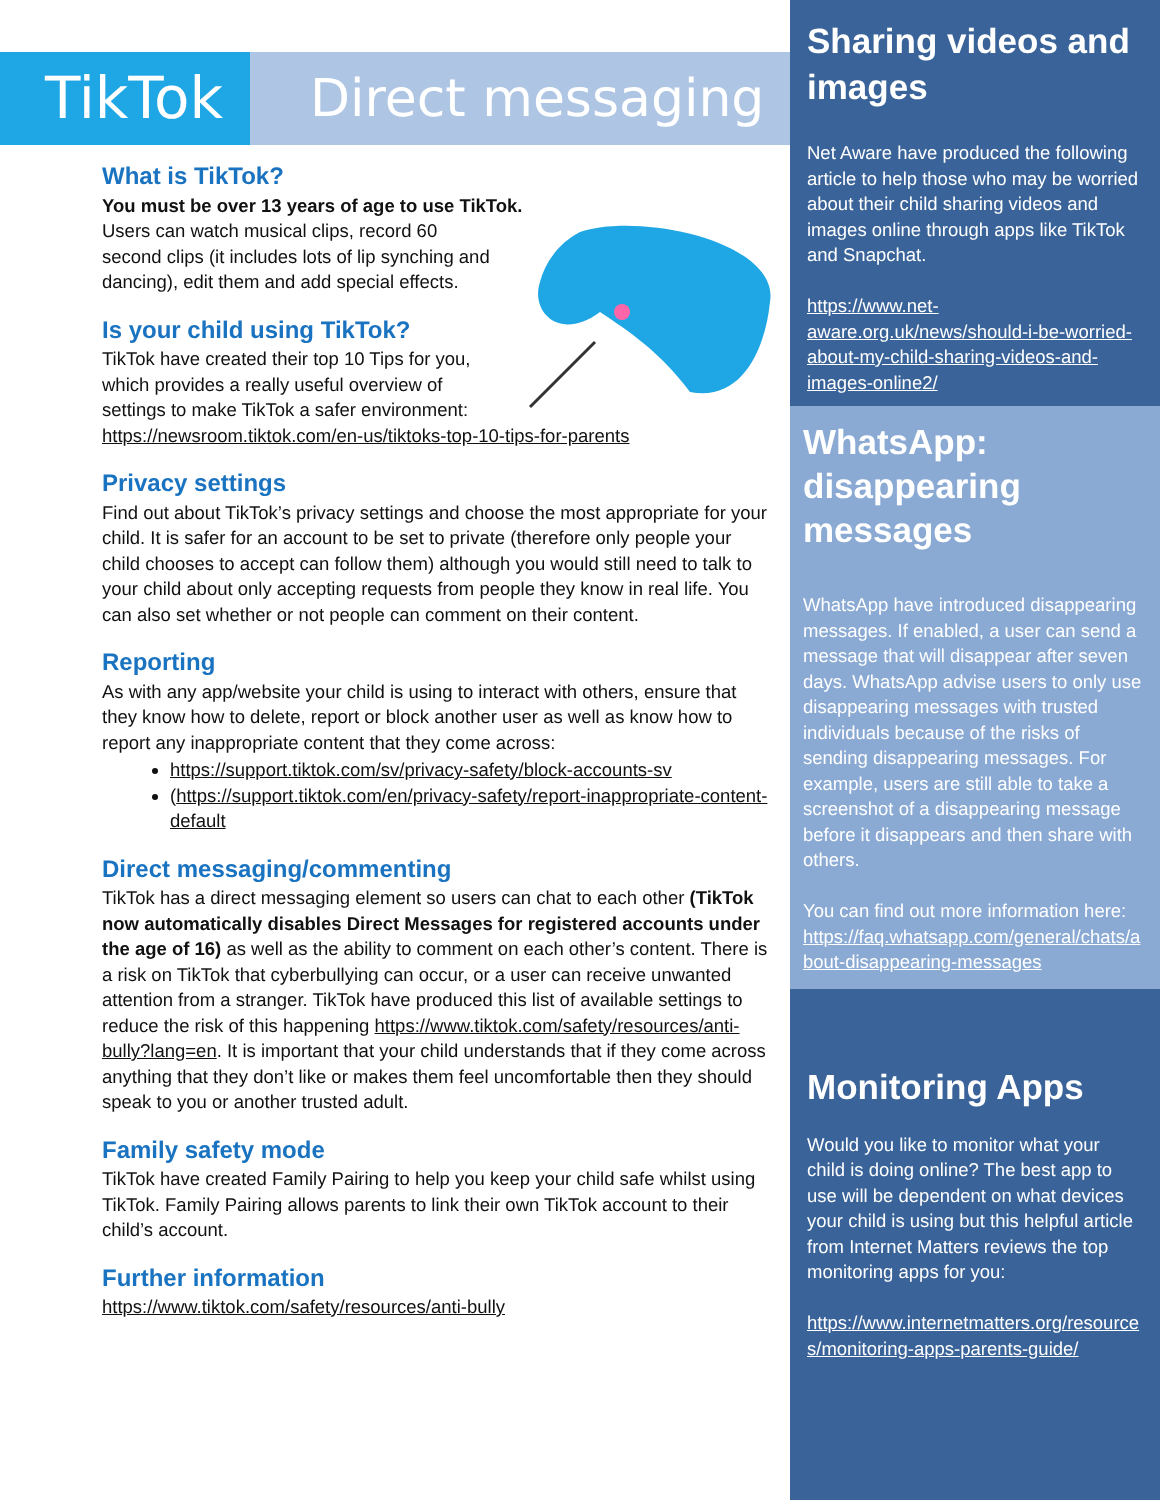TikTok Direct messaging
What is TikTok?
You must be over 13 years of age to use TikTok.
Users can watch musical clips, record 60
second clips (it includes lots of lip synching and
dancing), edit them and add special effects.
Is your child using TikTok?
TikTok have created their top 10 Tips for you,
which provides a really useful overview of
settings to make TikTok a safer environment:
https://newsroom.tiktok.com/en-us/tiktoks-top-10-tips-for-parents
Privacy settings
Find out about TikTok’s privacy settings and choose the most appropriate for your child. It is safer for an account to be set to private (therefore only people your child chooses to accept can follow them) although you would still need to talk to your child about only accepting requests from people they know in real life. You can also set whether or not people can comment on their content.
Reporting
As with any app/website your child is using to interact with others, ensure that they know how to delete, report or block another user as well as know how to report any inappropriate content that they come across:
https://support.tiktok.com/sv/privacy-safety/block-accounts-sv
(https://support.tiktok.com/en/privacy-safety/report-inappropriate-content-default
Direct messaging/commenting
TikTok has a direct messaging element so users can chat to each other (TikTok now automatically disables Direct Messages for registered accounts under the age of 16) as well as the ability to comment on each other’s content. There is a risk on TikTok that cyberbullying can occur, or a user can receive unwanted attention from a stranger. TikTok have produced this list of available settings to reduce the risk of this happening https://www.tiktok.com/safety/resources/anti-bully?lang=en. It is important that your child understands that if they come across anything that they don’t like or makes them feel uncomfortable then they should speak to you or another trusted adult.
Family safety mode
TikTok have created Family Pairing to help you keep your child safe whilst using TikTok. Family Pairing allows parents to link their own TikTok account to their child’s account.
Further information
https://www.tiktok.com/safety/resources/anti-bully
Sharing videos and images
Net Aware have produced the following article to help those who may be worried about their child sharing videos and images online through apps like TikTok and Snapchat.
https://www.net-aware.org.uk/news/should-i-be-worried-about-my-child-sharing-videos-and-images-online2/
WhatsApp:
disappearing messages
WhatsApp have introduced disappearing messages. If enabled, a user can send a message that will disappear after seven days. WhatsApp advise users to only use disappearing messages with trusted individuals because of the risks of sending disappearing messages. For example, users are still able to take a screenshot of a disappearing message before it disappears and then share with others.
You can find out more information here:
https://faq.whatsapp.com/general/chats/about-disappearing-messages
Monitoring Apps
Would you like to monitor what your child is doing online? The best app to use will be dependent on what devices your child is using but this helpful article from Internet Matters reviews the top monitoring apps for you:
https://www.internetmatters.org/resources/monitoring-apps-parents-guide/